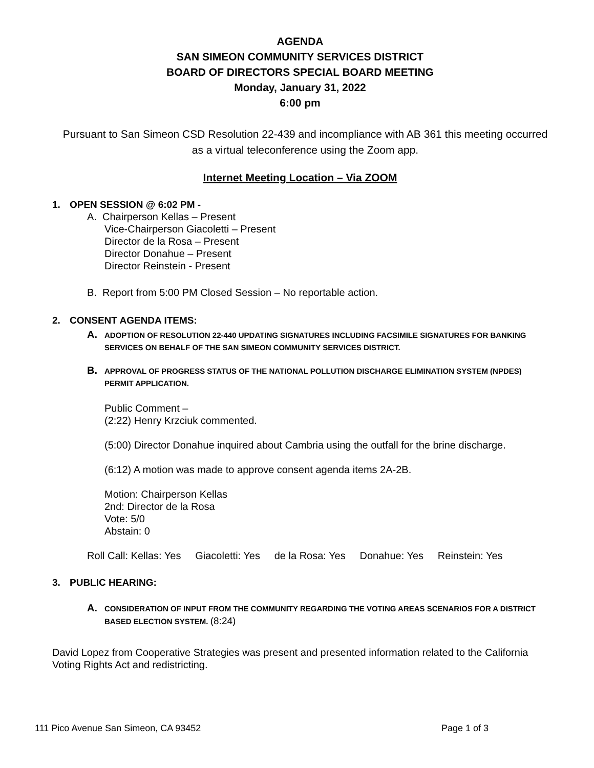AGENDA
SAN SIMEON COMMUNITY SERVICES DISTRICT
BOARD OF DIRECTORS SPECIAL BOARD MEETING
Monday, January 31, 2022
6:00 pm
Pursuant to San Simeon CSD Resolution 22-439 and incompliance with AB 361 this meeting occurred as a virtual teleconference using the Zoom app.
Internet Meeting Location – Via ZOOM
1. OPEN SESSION @ 6:02 PM -
A. Chairperson Kellas – Present
Vice-Chairperson Giacoletti – Present
Director de la Rosa – Present
Director Donahue – Present
Director Reinstein - Present
B. Report from 5:00 PM Closed Session – No reportable action.
2. CONSENT AGENDA ITEMS:
A. ADOPTION OF RESOLUTION 22-440 UPDATING SIGNATURES INCLUDING FACSIMILE SIGNATURES FOR BANKING SERVICES ON BEHALF OF THE SAN SIMEON COMMUNITY SERVICES DISTRICT.
B. APPROVAL OF PROGRESS STATUS OF THE NATIONAL POLLUTION DISCHARGE ELIMINATION SYSTEM (NPDES) PERMIT APPLICATION.
Public Comment –
(2:22) Henry Krzciuk commented.
(5:00) Director Donahue inquired about Cambria using the outfall for the brine discharge.
(6:12) A motion was made to approve consent agenda items 2A-2B.
Motion: Chairperson Kellas
2nd: Director de la Rosa
Vote: 5/0
Abstain: 0
Roll Call: Kellas: Yes Giacoletti: Yes de la Rosa: Yes Donahue: Yes Reinstein: Yes
3. PUBLIC HEARING:
A. CONSIDERATION OF INPUT FROM THE COMMUNITY REGARDING THE VOTING AREAS SCENARIOS FOR A DISTRICT BASED ELECTION SYSTEM. (8:24)
David Lopez from Cooperative Strategies was present and presented information related to the California Voting Rights Act and redistricting.
111 Pico Avenue San Simeon, CA 93452 Page 1 of 3